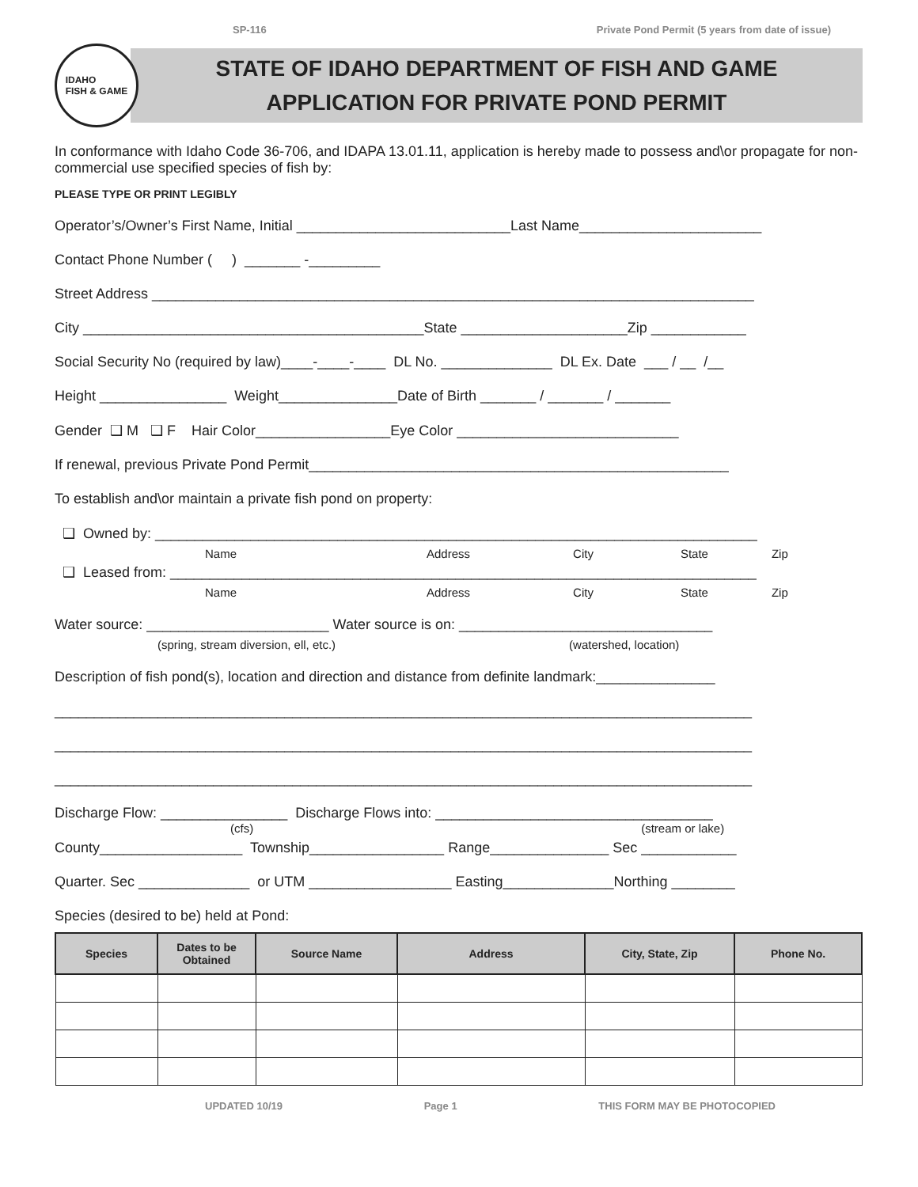SP-116 Private Pond Permit (5 years from date of issue)
IDAHO
FISH & GAME
STATE OF IDAHO DEPARTMENT OF FISH AND GAME
APPLICATION FOR PRIVATE POND PERMIT
In conformance with Idaho Code 36-706, and IDAPA 13.01.11, application is hereby made to possess and\or propagate for non-commercial use specified species of fish by:
PLEASE TYPE OR PRINT LEGIBLY
Operator’s/Owner’s First Name, Initial ___________________________Last Name_______________________
Contact Phone Number ( ) _______ -_________
Street Address ____________________________________________________________________________
City ___________________________________________State _____________________Zip ____________
Social Security No (required by law)____-____-____ DL No. ______________ DL Ex. Date ___ / __ /__
Height ________________ Weight_______________Date of Birth _______ / _______ / _______
Gender ❑ M ❑ F Hair Color_________________Eye Color ____________________________
If renewal, previous Private Pond Permit_____________________________________________________
To establish and\or maintain a private fish pond on property:
❑ Owned by: ____________________________________________________________________________
Name Address City State Zip
❑ Leased from: __________________________________________________________________________
Name Address City State Zip
Water source: _______________________ Water source is on: ________________________________
(spring, stream diversion, ell, etc.) (watershed, location)
Description of fish pond(s), location and direction and distance from definite landmark:_______________
________________________________________________________________________________________
________________________________________________________________________________________
________________________________________________________________________________________
Discharge Flow: ________________ Discharge Flows into: ___________________________________
(cfs) (stream or lake)
County__________________ Township_________________ Range_______________ Sec ____________
Quarter. Sec ______________ or UTM __________________ Easting______________Northing ________
Species (desired to be) held at Pond:
| Species | Dates to be Obtained | Source Name | Address | City, State, Zip | Phone No. |
| --- | --- | --- | --- | --- | --- |
UPDATED 10/19 Page 1 THIS FORM MAY BE PHOTOCOPIED